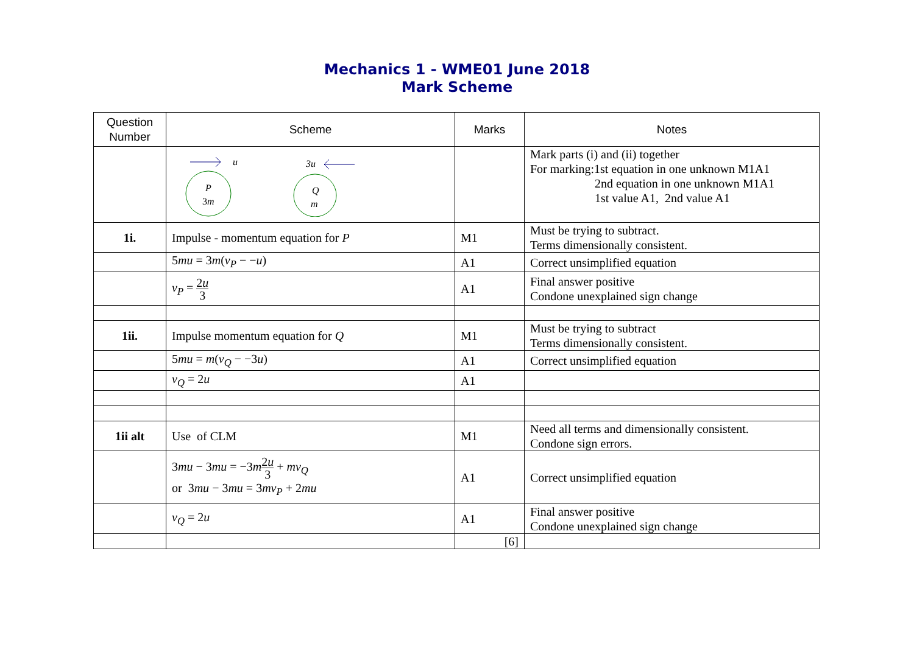Mechanics 1 - WME01 June 2018
Mark Scheme
| Question Number | Scheme | Marks | Notes |
| --- | --- | --- | --- |
| | u P 3 m 3u Q m | | Mark parts (i) and (ii) together For marking:1st equation in one unknown M1A1 2nd equation in one unknown M1A1 1st value A1, 2nd value A1 |
| 1i. | Impulse - momentum equation for P | M1 | Must be trying to subtract. Terms dimensionally consistent. |
| | 5 mu = 3 m ( v<sub>P</sub> − − u ) | A1 | Correct unsimplified equation |
| | v<sub>P</sub> = 2 u 3 | A1 | Final answer positive Condone unexplained sign change |
| 1ii. | Impulse momentum equation for Q | M1 | Must be trying to subtract Terms dimensionally consistent. |
| | 5 mu = m ( v<sub>Q</sub> − −3 u ) | A1 | Correct unsimplified equation |
| | v<sub>Q</sub> = 2 u | A1 | |
| 1ii alt | Use of CLM | M1 | Need all terms and dimensionally consistent. Condone sign errors. |
| | 3 mu − 3 mu = −3 m 2 u 3 + mv<sub>Q</sub> or 3 mu − 3 mu = 3 mv<sub>P</sub> + 2 mu | A1 | Correct unsimplified equation |
| | v<sub>Q</sub> = 2 u | A1 | Final answer positive Condone unexplained sign change |
| | | [6] | |